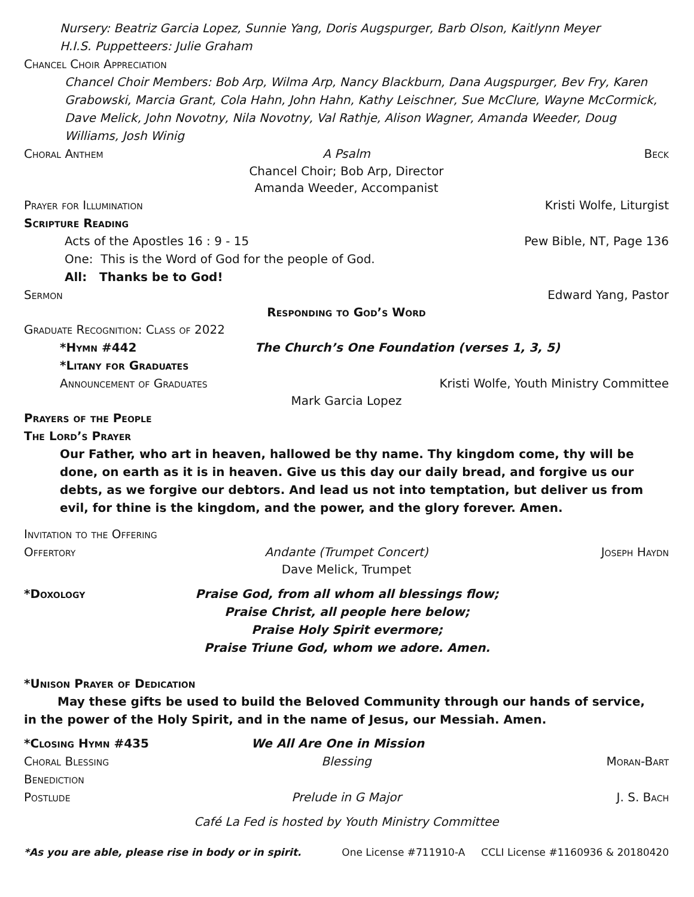Nursery: Beatriz Garcia Lopez, Sunnie Yang, Doris Augspurger, Barb Olson, Kaitlynn Meyer
H.I.S. Puppetteers: Julie Graham
Chancel Choir Appreciation
Chancel Choir Members: Bob Arp, Wilma Arp, Nancy Blackburn, Dana Augspurger, Bev Fry, Karen Grabowski, Marcia Grant, Cola Hahn, John Hahn, Kathy Leischner, Sue McClure, Wayne McCormick, Dave Melick, John Novotny, Nila Novotny, Val Rathje, Alison Wagner, Amanda Weeder, Doug Williams, Josh Winig
Choral Anthem A Psalm Beck
Chancel Choir; Bob Arp, Director
Amanda Weeder, Accompanist
Prayer for Illumination Kristi Wolfe, Liturgist
Scripture Reading
Acts of the Apostles 16 : 9 - 15 Pew Bible, NT, Page 136
One: This is the Word of God for the people of God.
All: Thanks be to God!
Sermon Edward Yang, Pastor
Responding to God’s Word
Graduate Recognition: Class of 2022
*Hymn #442 The Church’s One Foundation (verses 1, 3, 5)
*Litany for Graduates
Announcement of Graduates Kristi Wolfe, Youth Ministry Committee
Mark Garcia Lopez
Prayers of the People
The Lord’s Prayer
Our Father, who art in heaven, hallowed be thy name. Thy kingdom come, thy will be done, on earth as it is in heaven. Give us this day our daily bread, and forgive us our debts, as we forgive our debtors. And lead us not into temptation, but deliver us from evil, for thine is the kingdom, and the power, and the glory forever. Amen.
Invitation to the Offering
Offertory Andante (Trumpet Concert) Joseph Haydn
Dave Melick, Trumpet
*Doxology Praise God, from all whom all blessings flow;
Praise Christ, all people here below;
Praise Holy Spirit evermore;
Praise Triune God, whom we adore. Amen.
*Unison Prayer of Dedication
May these gifts be used to build the Beloved Community through our hands of service,
in the power of the Holy Spirit, and in the name of Jesus, our Messiah. Amen.
*Closing Hymn #435 We All Are One in Mission
Choral Blessing Blessing Moran-Bart
Benediction
Postlude Prelude in G Major J. S. Bach
Café La Fed is hosted by Youth Ministry Committee
*As you are able, please rise in body or in spirit. One License #711910-A CCLI License #1160936 & 20180420